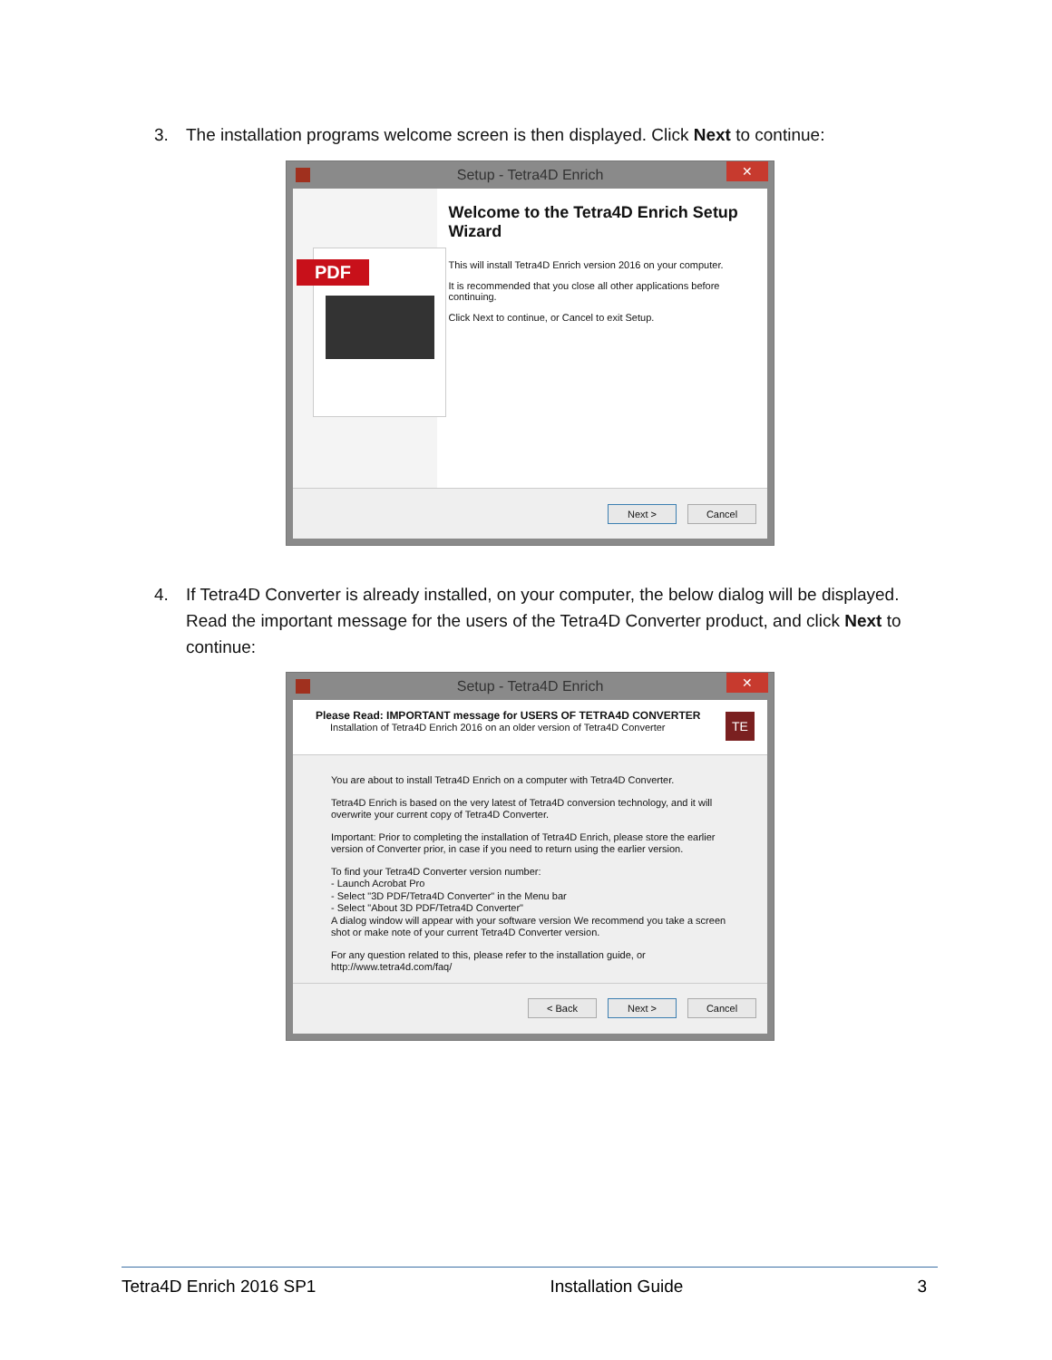3. The installation programs welcome screen is then displayed. Click Next to continue:
Setup - Tetra4D Enrich ✕
PDF
Welcome to the Tetra4D Enrich Setup Wizard
This will install Tetra4D Enrich version 2016 on your computer.
It is recommended that you close all other applications before continuing.
Click Next to continue, or Cancel to exit Setup.
Next > Cancel
4. If Tetra4D Converter is already installed, on your computer, the below dialog will be displayed.
Read the important message for the users of the Tetra4D Converter product, and click Next to continue:
Setup - Tetra4D Enrich ✕
Please Read: IMPORTANT message for USERS OF TETRA4D CONVERTER
Installation of Tetra4D Enrich 2016 on an older version of Tetra4D Converter
TE
You are about to install Tetra4D Enrich on a computer with Tetra4D Converter.
Tetra4D Enrich is based on the very latest of Tetra4D conversion technology, and it will overwrite your current copy of Tetra4D Converter.
Important: Prior to completing the installation of Tetra4D Enrich, please store the earlier version of Converter prior, in case if you need to return using the earlier version.
To find your Tetra4D Converter version number:
- Launch Acrobat Pro
- Select "3D PDF/Tetra4D Converter" in the Menu bar
- Select "About 3D PDF/Tetra4D Converter"
A dialog window will appear with your software version We recommend you take a screen shot or make note of your current Tetra4D Converter version.
For any question related to this, please refer to the installation guide, or http://www.tetra4d.com/faq/
< Back Next > Cancel
Tetra4D Enrich 2016 SP1 Installation Guide 3